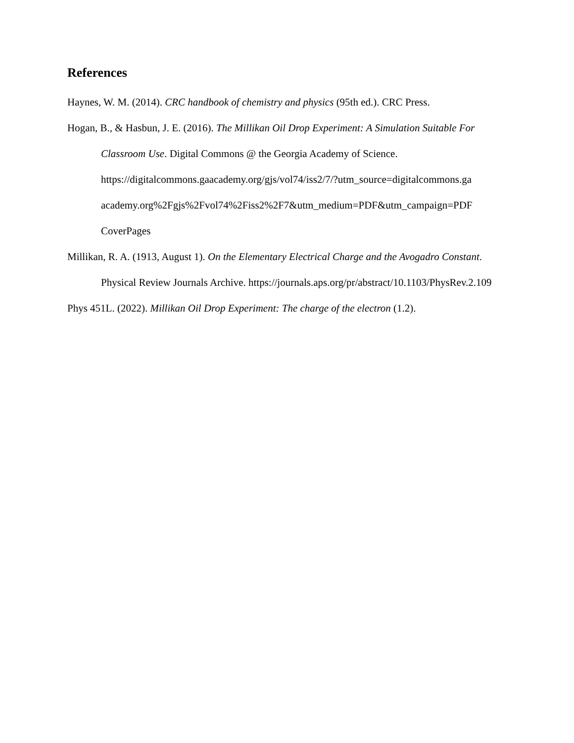References
Haynes, W. M. (2014). CRC handbook of chemistry and physics (95th ed.). CRC Press.
Hogan, B., & Hasbun, J. E. (2016). The Millikan Oil Drop Experiment: A Simulation Suitable For Classroom Use. Digital Commons @ the Georgia Academy of Science. https://digitalcommons.gaacademy.org/gjs/vol74/iss2/7/?utm_source=digitalcommons.ga academy.org%2Fgjs%2Fvol74%2Fiss2%2F7&utm_medium=PDF&utm_campaign=PDF CoverPages
Millikan, R. A. (1913, August 1). On the Elementary Electrical Charge and the Avogadro Constant. Physical Review Journals Archive. https://journals.aps.org/pr/abstract/10.1103/PhysRev.2.109
Phys 451L. (2022). Millikan Oil Drop Experiment: The charge of the electron (1.2).